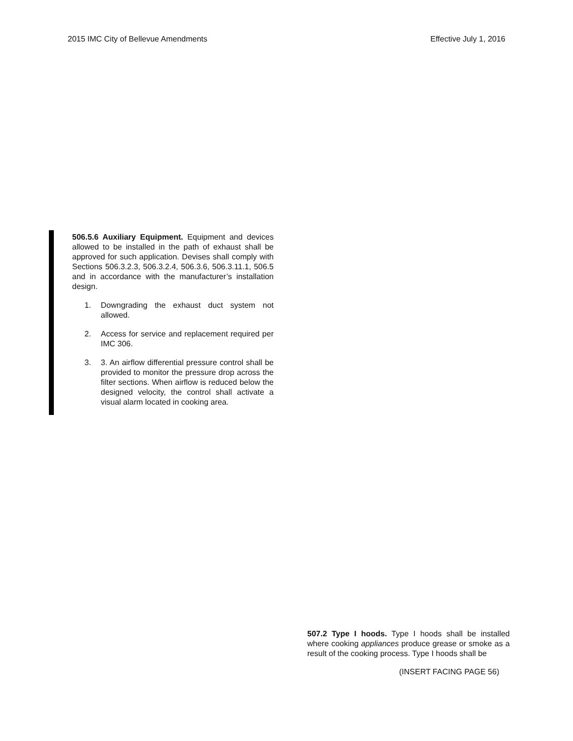2015 IMC City of Bellevue Amendments Effective July 1, 2016
506.5.6 Auxiliary Equipment. Equipment and devices allowed to be installed in the path of exhaust shall be approved for such application. Devises shall comply with Sections 506.3.2.3, 506.3.2.4, 506.3.6, 506.3.11.1, 506.5 and in accordance with the manufacturer’s installation design.
1. Downgrading the exhaust duct system not allowed.
2. Access for service and replacement required per IMC 306.
3. 3. An airflow differential pressure control shall be provided to monitor the pressure drop across the filter sections. When airflow is reduced below the designed velocity, the control shall activate a visual alarm located in cooking area.
507.2 Type I hoods. Type I hoods shall be installed where cooking appliances produce grease or smoke as a result of the cooking process. Type I hoods shall be
(INSERT FACING PAGE 56)